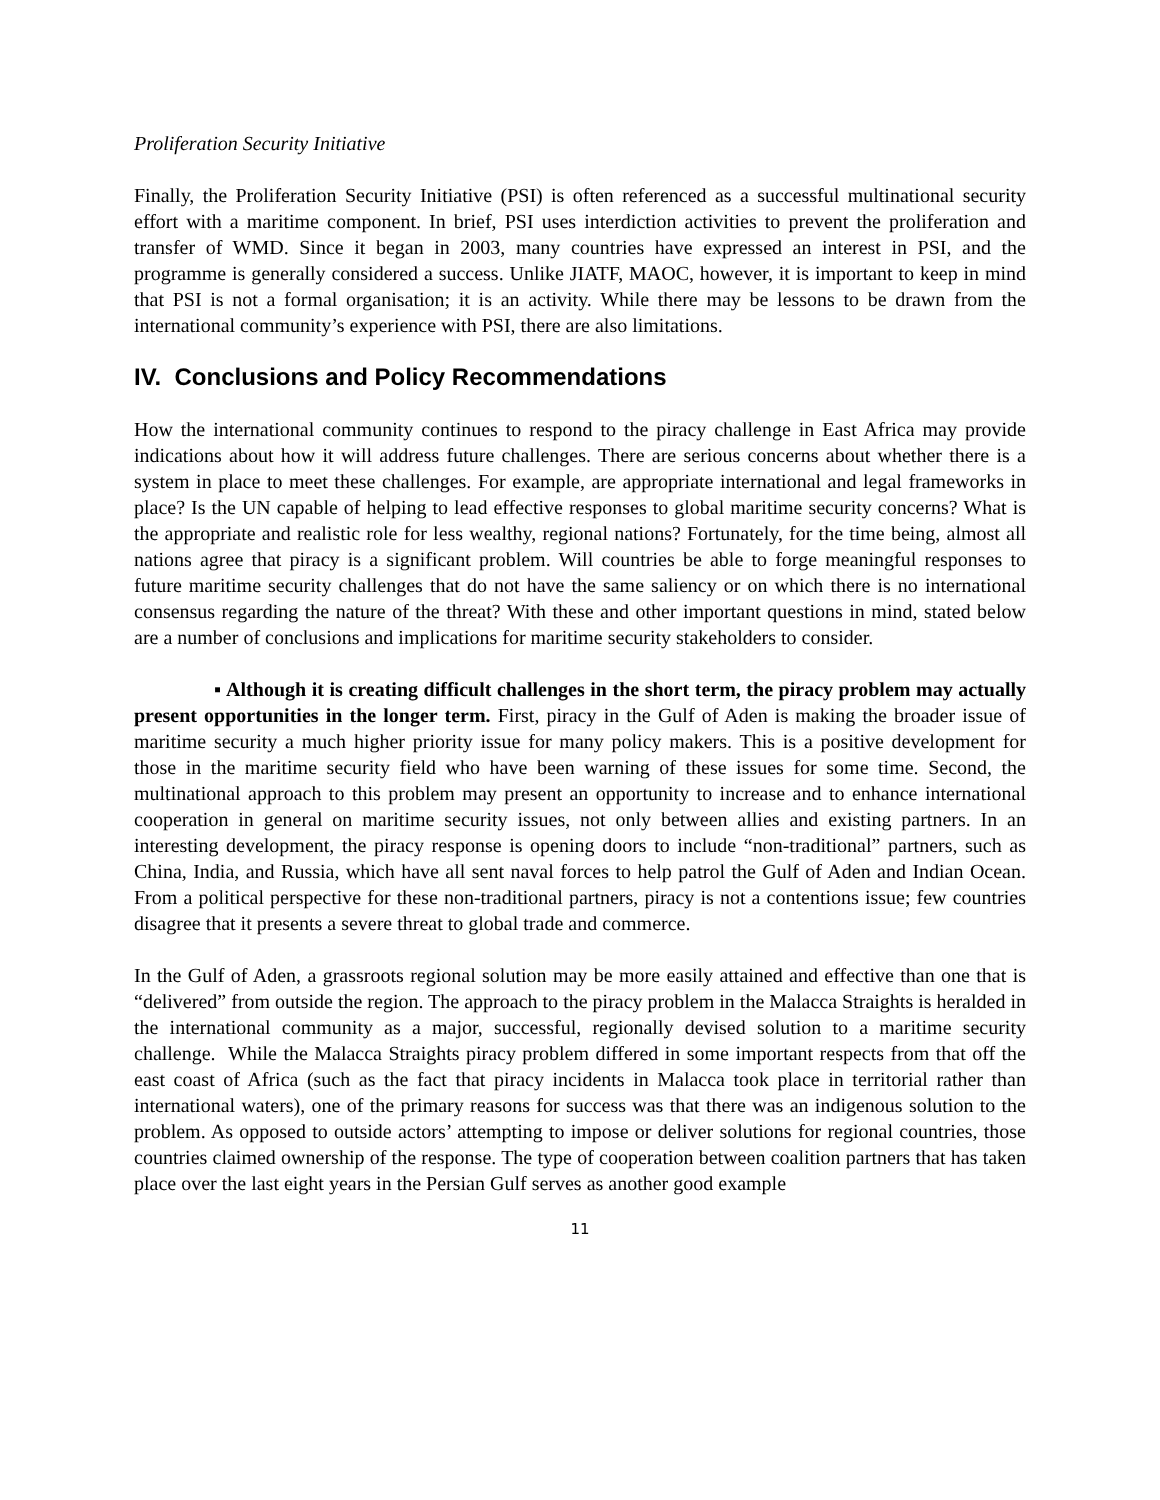Proliferation Security Initiative
Finally, the Proliferation Security Initiative (PSI) is often referenced as a successful multinational security effort with a maritime component. In brief, PSI uses interdiction activities to prevent the proliferation and transfer of WMD. Since it began in 2003, many countries have expressed an interest in PSI, and the programme is generally considered a success. Unlike JIATF, MAOC, however, it is important to keep in mind that PSI is not a formal organisation; it is an activity. While there may be lessons to be drawn from the international community’s experience with PSI, there are also limitations.
IV. Conclusions and Policy Recommendations
How the international community continues to respond to the piracy challenge in East Africa may provide indications about how it will address future challenges. There are serious concerns about whether there is a system in place to meet these challenges. For example, are appropriate international and legal frameworks in place? Is the UN capable of helping to lead effective responses to global maritime security concerns? What is the appropriate and realistic role for less wealthy, regional nations? Fortunately, for the time being, almost all nations agree that piracy is a significant problem. Will countries be able to forge meaningful responses to future maritime security challenges that do not have the same saliency or on which there is no international consensus regarding the nature of the threat? With these and other important questions in mind, stated below are a number of conclusions and implications for maritime security stakeholders to consider.
▪ Although it is creating difficult challenges in the short term, the piracy problem may actually present opportunities in the longer term. First, piracy in the Gulf of Aden is making the broader issue of maritime security a much higher priority issue for many policy makers. This is a positive development for those in the maritime security field who have been warning of these issues for some time. Second, the multinational approach to this problem may present an opportunity to increase and to enhance international cooperation in general on maritime security issues, not only between allies and existing partners. In an interesting development, the piracy response is opening doors to include “non-traditional” partners, such as China, India, and Russia, which have all sent naval forces to help patrol the Gulf of Aden and Indian Ocean. From a political perspective for these non-traditional partners, piracy is not a contentions issue; few countries disagree that it presents a severe threat to global trade and commerce.
In the Gulf of Aden, a grassroots regional solution may be more easily attained and effective than one that is “delivered” from outside the region. The approach to the piracy problem in the Malacca Straights is heralded in the international community as a major, successful, regionally devised solution to a maritime security challenge. While the Malacca Straights piracy problem differed in some important respects from that off the east coast of Africa (such as the fact that piracy incidents in Malacca took place in territorial rather than international waters), one of the primary reasons for success was that there was an indigenous solution to the problem. As opposed to outside actors’ attempting to impose or deliver solutions for regional countries, those countries claimed ownership of the response. The type of cooperation between coalition partners that has taken place over the last eight years in the Persian Gulf serves as another good example
11